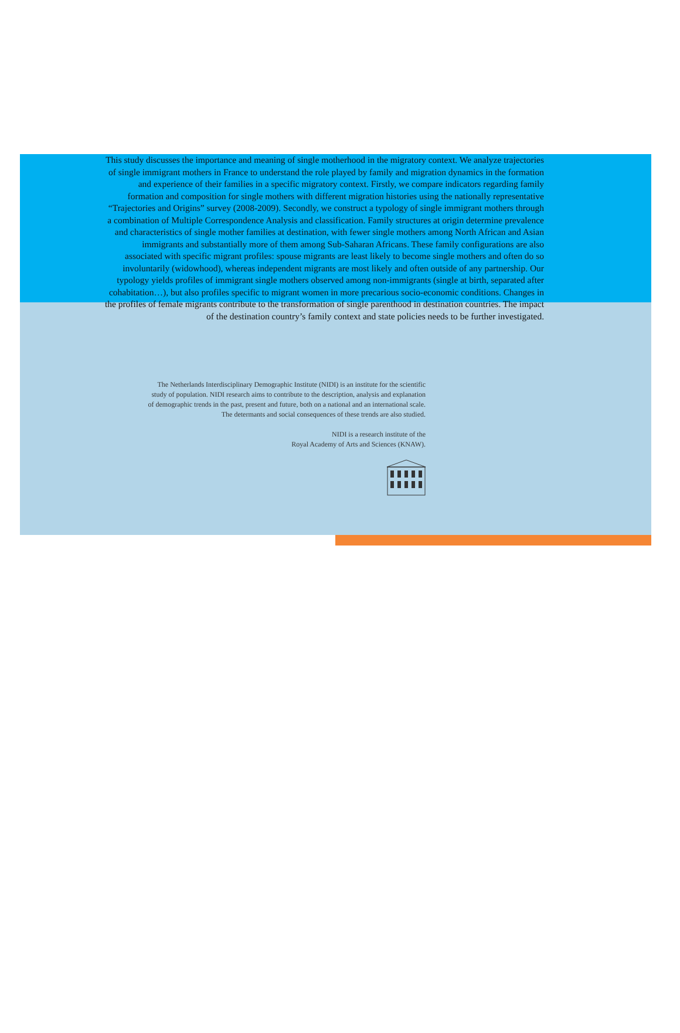This study discusses the importance and meaning of single motherhood in the migratory context. We analyze trajectories of single immigrant mothers in France to understand the role played by family and migration dynamics in the formation and experience of their families in a specific migratory context. Firstly, we compare indicators regarding family formation and composition for single mothers with different migration histories using the nationally representative “Trajectories and Origins” survey (2008-2009). Secondly, we construct a typology of single immigrant mothers through a combination of Multiple Correspondence Analysis and classification. Family structures at origin determine prevalence and characteristics of single mother families at destination, with fewer single mothers among North African and Asian immigrants and substantially more of them among Sub-Saharan Africans. These family configurations are also associated with specific migrant profiles: spouse migrants are least likely to become single mothers and often do so involuntarily (widowhood), whereas independent migrants are most likely and often outside of any partnership. Our typology yields profiles of immigrant single mothers observed among non-immigrants (single at birth, separated after cohabitation…), but also profiles specific to migrant women in more precarious socio-economic conditions. Changes in the profiles of female migrants contribute to the transformation of single parenthood in destination countries. The impact of the destination country’s family context and state policies needs to be further investigated.
The Netherlands Interdisciplinary Demographic Institute (NIDI) is an institute for the scientific study of population. NIDI research aims to contribute to the description, analysis and explanation of demographic trends in the past, present and future, both on a national and an international scale. The determants and social consequences of these trends are also studied.
NIDI is a research institute of the
Royal Academy of Arts and Sciences (KNAW).